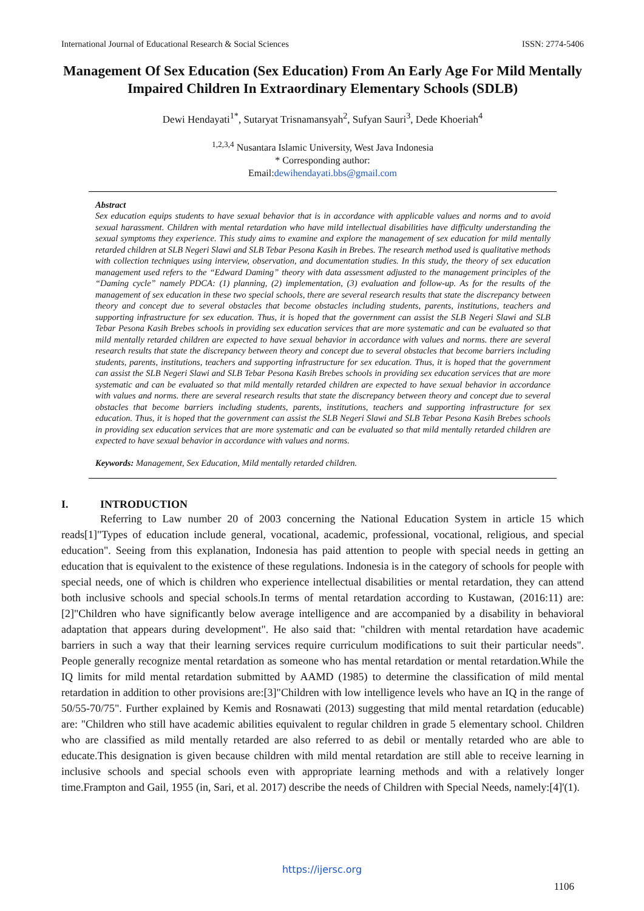International Journal of Educational Research & Social Sciences ISSN: 2774-5406
Management Of Sex Education (Sex Education) From An Early Age For Mild Mentally Impaired Children In Extraordinary Elementary Schools (SDLB)
Dewi Hendayati<sup>1*</sup>, Sutaryat Trisnamansyah<sup>2</sup>, Sufyan Sauri<sup>3</sup>, Dede Khoeriah<sup>4</sup>
<sup>1,2,3,4</sup> Nusantara Islamic University, West Java Indonesia
* Corresponding author:
Email:dewihendayati.bbs@gmail.com
Abstract
Sex education equips students to have sexual behavior that is in accordance with applicable values and norms and to avoid sexual harassment. Children with mental retardation who have mild intellectual disabilities have difficulty understanding the sexual symptoms they experience. This study aims to examine and explore the management of sex education for mild mentally retarded children at SLB Negeri Slawi and SLB Tebar Pesona Kasih in Brebes. The research method used is qualitative methods with collection techniques using interview, observation, and documentation studies. In this study, the theory of sex education management used refers to the “Edward Daming” theory with data assessment adjusted to the management principles of the “Daming cycle” namely PDCA: (1) planning, (2) implementation, (3) evaluation and follow-up. As for the results of the management of sex education in these two special schools, there are several research results that state the discrepancy between theory and concept due to several obstacles that become obstacles including students, parents, institutions, teachers and supporting infrastructure for sex education. Thus, it is hoped that the government can assist the SLB Negeri Slawi and SLB Tebar Pesona Kasih Brebes schools in providing sex education services that are more systematic and can be evaluated so that mild mentally retarded children are expected to have sexual behavior in accordance with values and norms. there are several research results that state the discrepancy between theory and concept due to several obstacles that become barriers including students, parents, institutions, teachers and supporting infrastructure for sex education. Thus, it is hoped that the government can assist the SLB Negeri Slawi and SLB Tebar Pesona Kasih Brebes schools in providing sex education services that are more systematic and can be evaluated so that mild mentally retarded children are expected to have sexual behavior in accordance with values and norms. there are several research results that state the discrepancy between theory and concept due to several obstacles that become barriers including students, parents, institutions, teachers and supporting infrastructure for sex education. Thus, it is hoped that the government can assist the SLB Negeri Slawi and SLB Tebar Pesona Kasih Brebes schools in providing sex education services that are more systematic and can be evaluated so that mild mentally retarded children are expected to have sexual behavior in accordance with values and norms.
Keywords: Management, Sex Education, Mild mentally retarded children.
I. INTRODUCTION
Referring to Law number 20 of 2003 concerning the National Education System in article 15 which reads[1]"Types of education include general, vocational, academic, professional, vocational, religious, and special education". Seeing from this explanation, Indonesia has paid attention to people with special needs in getting an education that is equivalent to the existence of these regulations. Indonesia is in the category of schools for people with special needs, one of which is children who experience intellectual disabilities or mental retardation, they can attend both inclusive schools and special schools.In terms of mental retardation according to Kustawan, (2016:11) are:[2]"Children who have significantly below average intelligence and are accompanied by a disability in behavioral adaptation that appears during development". He also said that: "children with mental retardation have academic barriers in such a way that their learning services require curriculum modifications to suit their particular needs". People generally recognize mental retardation as someone who has mental retardation or mental retardation.While the IQ limits for mild mental retardation submitted by AAMD (1985) to determine the classification of mild mental retardation in addition to other provisions are:[3]"Children with low intelligence levels who have an IQ in the range of 50/55-70/75". Further explained by Kemis and Rosnawati (2013) suggesting that mild mental retardation (educable) are: "Children who still have academic abilities equivalent to regular children in grade 5 elementary school. Children who are classified as mild mentally retarded are also referred to as debil or mentally retarded who are able to educate.This designation is given because children with mild mental retardation are still able to receive learning in inclusive schools and special schools even with appropriate learning methods and with a relatively longer time.Frampton and Gail, 1955 (in, Sari, et al. 2017) describe the needs of Children with Special Needs, namely:[4]'(1).
https://ijersc.org
1106